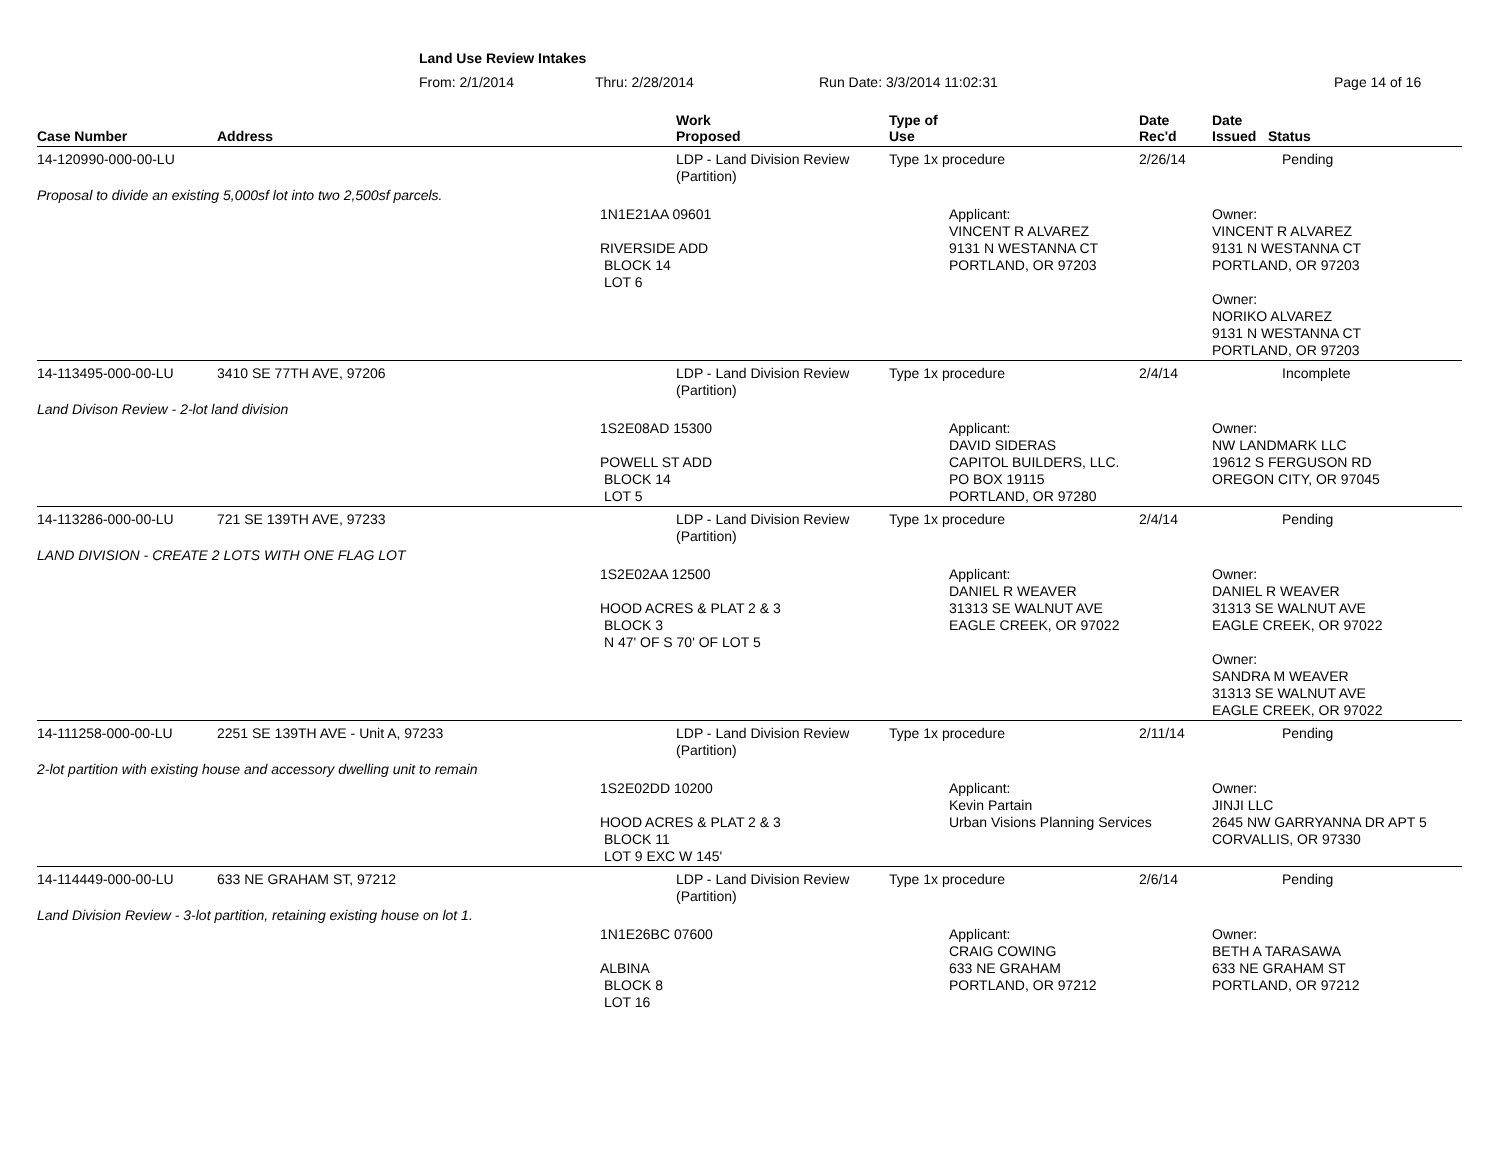Land Use Review Intakes
From: 2/1/2014 Thru: 2/28/2014 Run Date: 3/3/2014 11:02:31 Page 14 of 16
| Case Number | Address | | Work Proposed | Type of Use | | Date Rec'd | Date Issued Status |
| --- | --- | --- | --- | --- | --- | --- | --- |
| 14-120990-000-00-LU | | | LDP - Land Division Review (Partition) | Type 1x procedure | | 2/26/14 | Pending |
| Proposal to divide an existing 5,000sf lot into two 2,500sf parcels. | | | | | | | |
| | | 1N1E21AA 09601 RIVERSIDE ADD BLOCK 14 LOT 6 | | | Applicant: VINCENT R ALVAREZ 9131 N WESTANNA CT PORTLAND, OR 97203 | | Owner: VINCENT R ALVAREZ 9131 N WESTANNA CT PORTLAND, OR 97203 Owner: NORIKO ALVAREZ 9131 N WESTANNA CT PORTLAND, OR 97203 |
| 14-113495-000-00-LU | 3410 SE 77TH AVE, 97206 | | LDP - Land Division Review (Partition) | Type 1x procedure | | 2/4/14 | Incomplete |
| Land Divison Review - 2-lot land division | | | | | | | |
| | | 1S2E08AD 15300 POWELL ST ADD BLOCK 14 LOT 5 | | | Applicant: DAVID SIDERAS CAPITOL BUILDERS, LLC. PO BOX 19115 PORTLAND, OR 97280 | | Owner: NW LANDMARK LLC 19612 S FERGUSON RD OREGON CITY, OR 97045 |
| 14-113286-000-00-LU | 721 SE 139TH AVE, 97233 | | LDP - Land Division Review (Partition) | Type 1x procedure | | 2/4/14 | Pending |
| LAND DIVISION - CREATE 2 LOTS WITH ONE FLAG LOT | | | | | | | |
| | | 1S2E02AA 12500 HOOD ACRES & PLAT 2 & 3 BLOCK 3 N 47' OF S 70' OF LOT 5 | | | Applicant: DANIEL R WEAVER 31313 SE WALNUT AVE EAGLE CREEK, OR 97022 | | Owner: DANIEL R WEAVER 31313 SE WALNUT AVE EAGLE CREEK, OR 97022 Owner: SANDRA M WEAVER 31313 SE WALNUT AVE EAGLE CREEK, OR 97022 |
| 14-111258-000-00-LU | 2251 SE 139TH AVE - Unit A, 97233 | | LDP - Land Division Review (Partition) | Type 1x procedure | | 2/11/14 | Pending |
| 2-lot partition with existing house and accessory dwelling unit to remain | | | | | | | |
| | | 1S2E02DD 10200 HOOD ACRES & PLAT 2 & 3 BLOCK 11 LOT 9 EXC W 145' | | | Applicant: Kevin Partain Urban Visions Planning Services | | Owner: JINJI LLC 2645 NW GARRYANNA DR APT 5 CORVALLIS, OR 97330 |
| 14-114449-000-00-LU | 633 NE GRAHAM ST, 97212 | | LDP - Land Division Review (Partition) | Type 1x procedure | | 2/6/14 | Pending |
| Land Division Review - 3-lot partition, retaining existing house on lot 1. | | | | | | | |
| | | 1N1E26BC 07600 ALBINA BLOCK 8 LOT 16 | | | Applicant: CRAIG COWING 633 NE GRAHAM PORTLAND, OR 97212 | | Owner: BETH A TARASAWA 633 NE GRAHAM ST PORTLAND, OR 97212 |